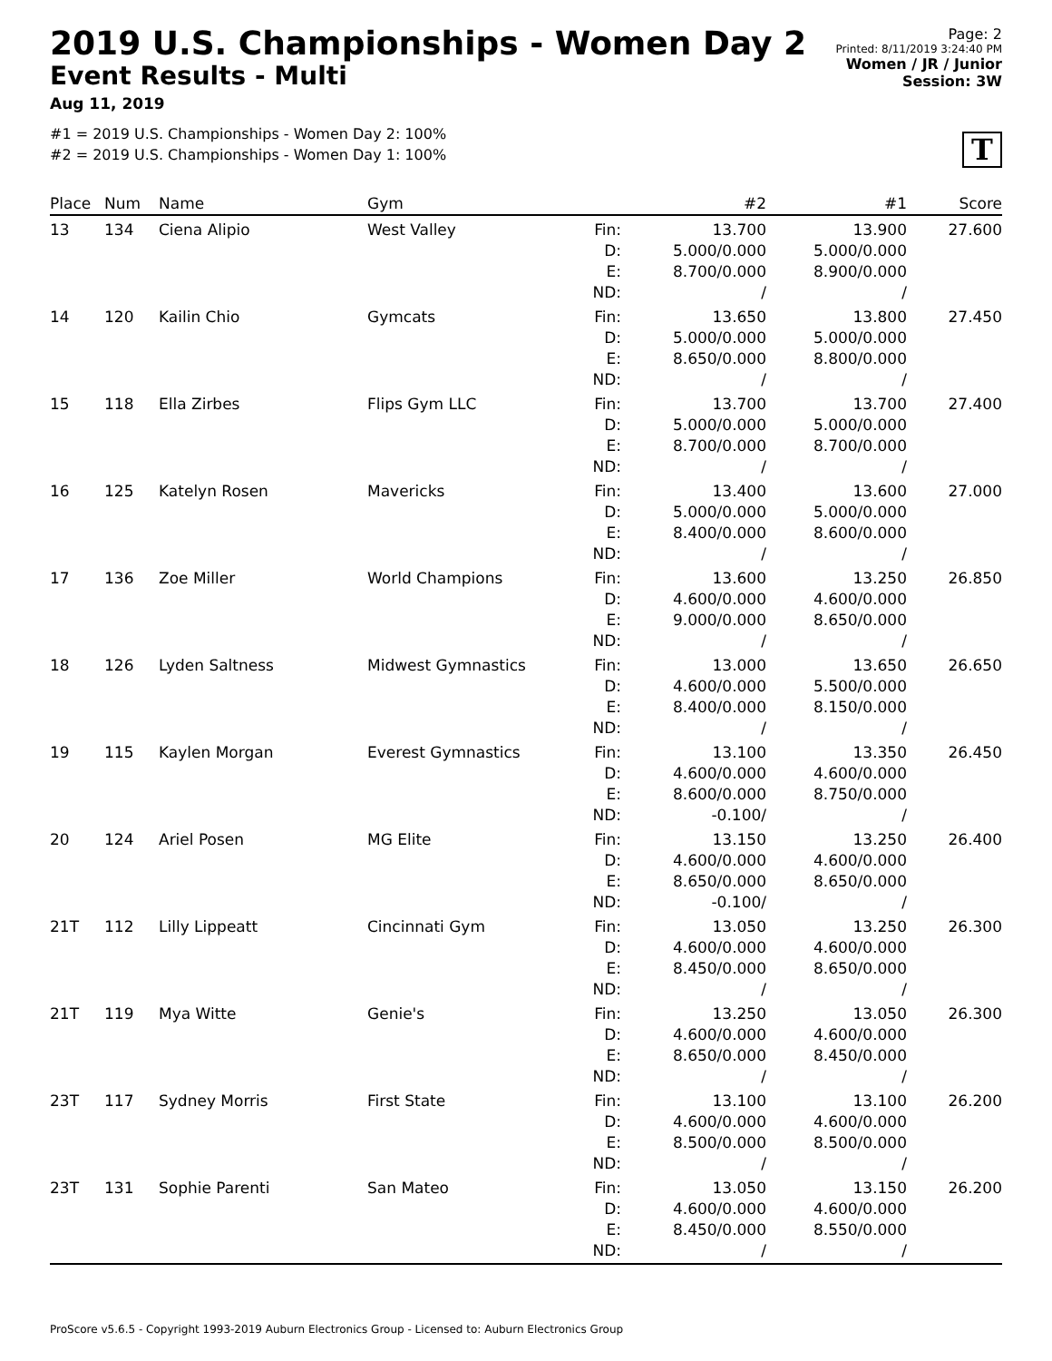2019 U.S. Championships - Women Day 2
Event Results - Multi
Aug 11, 2019
#1 = 2019 U.S. Championships - Women Day 2: 100%
#2 = 2019 U.S. Championships - Women Day 1: 100%
Page: 2
Printed: 8/11/2019 3:24:40 PM
Women / JR / Junior
Session: 3W
T
| Place | Num | Name | Gym | | #2 | #1 | Score |
| --- | --- | --- | --- | --- | --- | --- | --- |
| 13 | 134 | Ciena Alipio | West Valley | Fin: D: E: ND: | 13.700 5.000/0.000 8.700/0.000 / | 13.900 5.000/0.000 8.900/0.000 / | 27.600 |
| 14 | 120 | Kailin Chio | Gymcats | Fin: D: E: ND: | 13.650 5.000/0.000 8.650/0.000 / | 13.800 5.000/0.000 8.800/0.000 / | 27.450 |
| 15 | 118 | Ella Zirbes | Flips Gym LLC | Fin: D: E: ND: | 13.700 5.000/0.000 8.700/0.000 / | 13.700 5.000/0.000 8.700/0.000 / | 27.400 |
| 16 | 125 | Katelyn Rosen | Mavericks | Fin: D: E: ND: | 13.400 5.000/0.000 8.400/0.000 / | 13.600 5.000/0.000 8.600/0.000 / | 27.000 |
| 17 | 136 | Zoe Miller | World Champions | Fin: D: E: ND: | 13.600 4.600/0.000 9.000/0.000 / | 13.250 4.600/0.000 8.650/0.000 / | 26.850 |
| 18 | 126 | Lyden Saltness | Midwest Gymnastics | Fin: D: E: ND: | 13.000 4.600/0.000 8.400/0.000 / | 13.650 5.500/0.000 8.150/0.000 / | 26.650 |
| 19 | 115 | Kaylen Morgan | Everest Gymnastics | Fin: D: E: ND: | 13.100 4.600/0.000 8.600/0.000 -0.100/ | 13.350 4.600/0.000 8.750/0.000 / | 26.450 |
| 20 | 124 | Ariel Posen | MG Elite | Fin: D: E: ND: | 13.150 4.600/0.000 8.650/0.000 -0.100/ | 13.250 4.600/0.000 8.650/0.000 / | 26.400 |
| 21T | 112 | Lilly Lippeatt | Cincinnati Gym | Fin: D: E: ND: | 13.050 4.600/0.000 8.450/0.000 / | 13.250 4.600/0.000 8.650/0.000 / | 26.300 |
| 21T | 119 | Mya Witte | Genie's | Fin: D: E: ND: | 13.250 4.600/0.000 8.650/0.000 / | 13.050 4.600/0.000 8.450/0.000 / | 26.300 |
| 23T | 117 | Sydney Morris | First State | Fin: D: E: ND: | 13.100 4.600/0.000 8.500/0.000 / | 13.100 4.600/0.000 8.500/0.000 / | 26.200 |
| 23T | 131 | Sophie Parenti | San Mateo | Fin: D: E: ND: | 13.050 4.600/0.000 8.450/0.000 / | 13.150 4.600/0.000 8.550/0.000 / | 26.200 |
ProScore v5.6.5 - Copyright 1993-2019 Auburn Electronics Group - Licensed to: Auburn Electronics Group